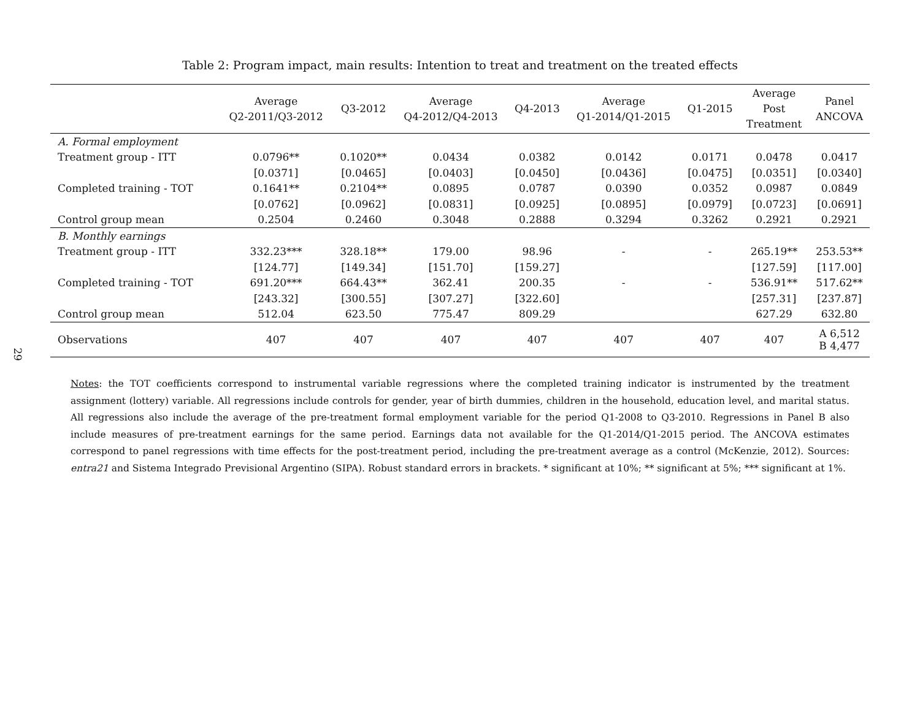29
Table 2: Program impact, main results: Intention to treat and treatment on the treated effects
| | Average Q2-2011/Q3-2012 | Q3-2012 | Average Q4-2012/Q4-2013 | Q4-2013 | Average Q1-2014/Q1-2015 | Q1-2015 | Average Post Treatment | Panel ANCOVA |
| --- | --- | --- | --- | --- | --- | --- | --- | --- |
| A. Formal employment | | | | | | | | |
| Treatment group - ITT | 0.0796** | 0.1020** | 0.0434 | 0.0382 | 0.0142 | 0.0171 | 0.0478 | 0.0417 |
| | [0.0371] | [0.0465] | [0.0403] | [0.0450] | [0.0436] | [0.0475] | [0.0351] | [0.0340] |
| Completed training - TOT | 0.1641** | 0.2104** | 0.0895 | 0.0787 | 0.0390 | 0.0352 | 0.0987 | 0.0849 |
| | [0.0762] | [0.0962] | [0.0831] | [0.0925] | [0.0895] | [0.0979] | [0.0723] | [0.0691] |
| Control group mean | 0.2504 | 0.2460 | 0.3048 | 0.2888 | 0.3294 | 0.3262 | 0.2921 | 0.2921 |
| B. Monthly earnings | | | | | | | | |
| Treatment group - ITT | 332.23*** | 328.18** | 179.00 | 98.96 | - | - | 265.19** | 253.53** |
| | [124.77] | [149.34] | [151.70] | [159.27] | | | [127.59] | [117.00] |
| Completed training - TOT | 691.20*** | 664.43** | 362.41 | 200.35 | - | - | 536.91** | 517.62** |
| | [243.32] | [300.55] | [307.27] | [322.60] | | | [257.31] | [237.87] |
| Control group mean | 512.04 | 623.50 | 775.47 | 809.29 | | | 627.29 | 632.80 |
| Observations | 407 | 407 | 407 | 407 | 407 | 407 | 407 | A 6,512 B 4,477 |
Notes: the TOT coefficients correspond to instrumental variable regressions where the completed training indicator is instrumented by the treatment assignment (lottery) variable. All regressions include controls for gender, year of birth dummies, children in the household, education level, and marital status. All regressions also include the average of the pre-treatment formal employment variable for the period Q1-2008 to Q3-2010. Regressions in Panel B also include measures of pre-treatment earnings for the same period. Earnings data not available for the Q1-2014/Q1-2015 period. The ANCOVA estimates correspond to panel regressions with time effects for the post-treatment period, including the pre-treatment average as a control (McKenzie, 2012). Sources: entra21 and Sistema Integrado Previsional Argentino (SIPA). Robust standard errors in brackets. * significant at 10%; ** significant at 5%; *** significant at 1%.